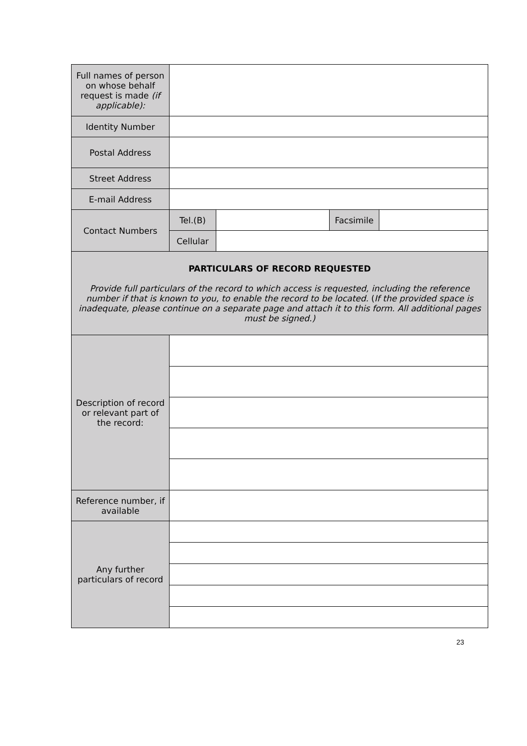| Full names of person on whose behalf request is made (if applicable): | | | | |
| Identity Number | | | | |
| Postal Address | | | | |
| Street Address | | | | |
| E-mail Address | | | | |
| Contact Numbers | Tel.(B) | | Facsimile | |
| | Cellular | | | |
| PARTICULARS OF RECORD REQUESTED Provide full particulars of the record to which access is requested, including the reference number if that is known to you, to enable the record to be located. ( If the provided space is inadequate, please continue on a separate page and attach it to this form. All additional pages must be signed.) | | | | |
| Description of record or relevant part of the record: | | | | |
| Reference number, if available | | | | |
| Any further particulars of record | | | | |
23